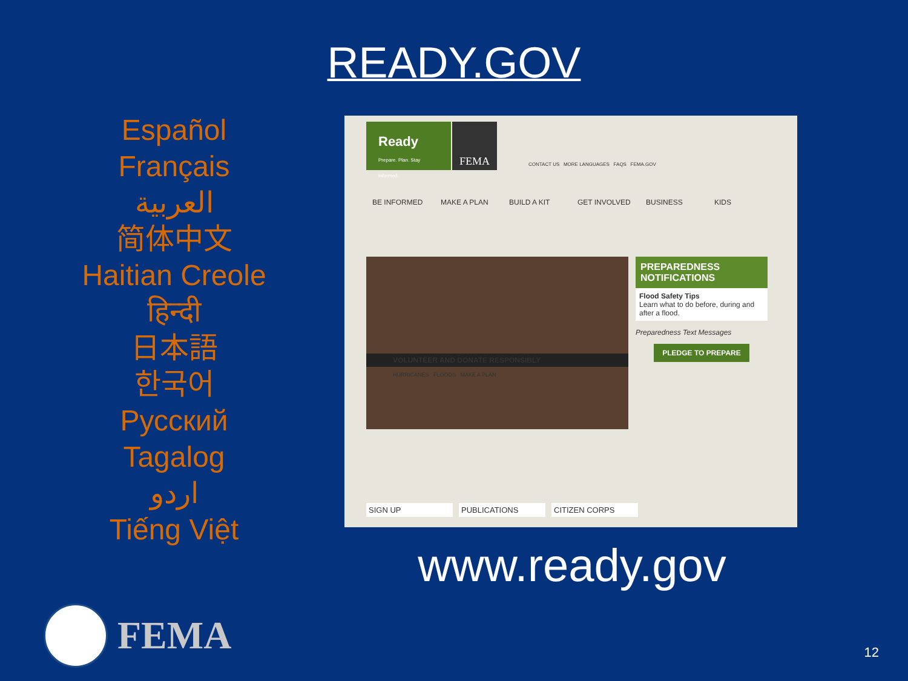READY.GOV
Español
Français
العربية
简体中文
Haitian Creole
हिन्दी
日本語
한국어
Русский
Tagalog
اردو
Tiếng Việt
Ready
Prepare. Plan. Stay Informed.
FEMA
CONTACT US MORE LANGUAGES FAQS FEMA.GOV
BE INFORMED MAKE A PLAN BUILD A KIT GET INVOLVED BUSINESS KIDS
VOLUNTEER AND DONATE RESPONSIBLY
HURRICANES FLOODS MAKE A PLAN
PREPAREDNESS
NOTIFICATIONS
Flood Safety Tips
Learn what to do before, during and after a flood.
Preparedness Text Messages
PLEDGE TO PREPARE
SIGN UP PUBLICATIONS CITIZEN CORPS
www.ready.gov
FEMA
12